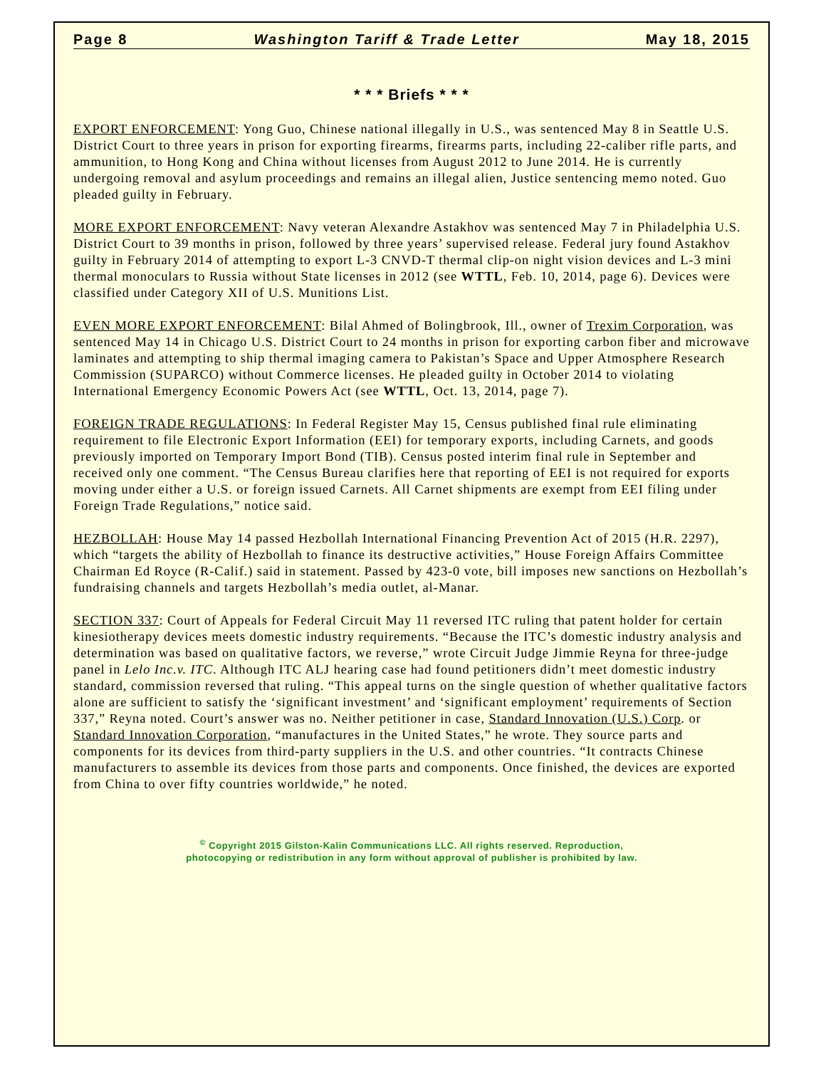Page 8 Washington Tariff & Trade Letter May 18, 2015
* * * Briefs * * *
EXPORT ENFORCEMENT: Yong Guo, Chinese national illegally in U.S., was sentenced May 8 in Seattle U.S. District Court to three years in prison for exporting firearms, firearms parts, including 22-caliber rifle parts, and ammunition, to Hong Kong and China without licenses from August 2012 to June 2014. He is currently undergoing removal and asylum proceedings and remains an illegal alien, Justice sentencing memo noted. Guo pleaded guilty in February.
MORE EXPORT ENFORCEMENT: Navy veteran Alexandre Astakhov was sentenced May 7 in Philadelphia U.S. District Court to 39 months in prison, followed by three years’ supervised release. Federal jury found Astakhov guilty in February 2014 of attempting to export L-3 CNVD-T thermal clip-on night vision devices and L-3 mini thermal monoculars to Russia without State licenses in 2012 (see WTTL, Feb. 10, 2014, page 6). Devices were classified under Category XII of U.S. Munitions List.
EVEN MORE EXPORT ENFORCEMENT: Bilal Ahmed of Bolingbrook, Ill., owner of Trexim Corporation, was sentenced May 14 in Chicago U.S. District Court to 24 months in prison for exporting carbon fiber and microwave laminates and attempting to ship thermal imaging camera to Pakistan’s Space and Upper Atmosphere Research Commission (SUPARCO) without Commerce licenses. He pleaded guilty in October 2014 to violating International Emergency Economic Powers Act (see WTTL, Oct. 13, 2014, page 7).
FOREIGN TRADE REGULATIONS: In Federal Register May 15, Census published final rule eliminating requirement to file Electronic Export Information (EEI) for temporary exports, including Carnets, and goods previously imported on Temporary Import Bond (TIB). Census posted interim final rule in September and received only one comment. “The Census Bureau clarifies here that reporting of EEI is not required for exports moving under either a U.S. or foreign issued Carnets. All Carnet shipments are exempt from EEI filing under Foreign Trade Regulations,” notice said.
HEZBOLLAH: House May 14 passed Hezbollah International Financing Prevention Act of 2015 (H.R. 2297), which “targets the ability of Hezbollah to finance its destructive activities,” House Foreign Affairs Committee Chairman Ed Royce (R-Calif.) said in statement. Passed by 423-0 vote, bill imposes new sanctions on Hezbollah’s fundraising channels and targets Hezbollah’s media outlet, al-Manar.
SECTION 337: Court of Appeals for Federal Circuit May 11 reversed ITC ruling that patent holder for certain kinesiotherapy devices meets domestic industry requirements. “Because the ITC’s domestic industry analysis and determination was based on qualitative factors, we reverse,” wrote Circuit Judge Jimmie Reyna for three-judge panel in Lelo Inc.v. ITC. Although ITC ALJ hearing case had found petitioners didn’t meet domestic industry standard, commission reversed that ruling. “This appeal turns on the single question of whether qualitative factors alone are sufficient to satisfy the ‘significant investment’ and ‘significant employment’ requirements of Section 337,” Reyna noted. Court’s answer was no. Neither petitioner in case, Standard Innovation (U.S.) Corp. or Standard Innovation Corporation, “manufactures in the United States,” he wrote. They source parts and components for its devices from third-party suppliers in the U.S. and other countries. “It contracts Chinese manufacturers to assemble its devices from those parts and components. Once finished, the devices are exported from China to over fifty countries worldwide,” he noted.
<sup>©</sup> Copyright 2015 Gilston-Kalin Communications LLC. All rights reserved. Reproduction,
photocopying or redistribution in any form without approval of publisher is prohibited by law.